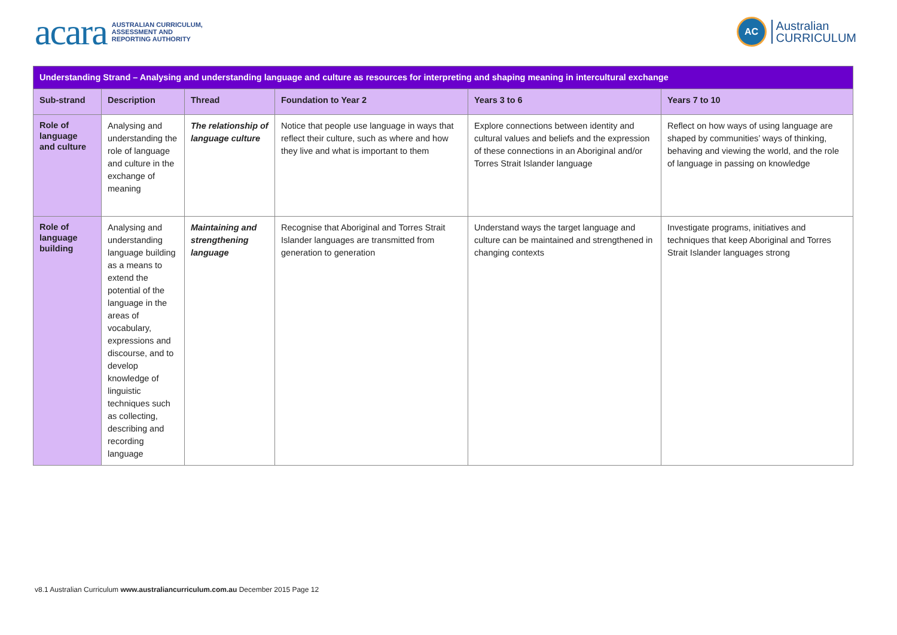acara AUSTRALIAN CURRICULUM,
ASSESSMENT AND
REPORTING AUTHORITY
AC Australian
CURRICULUM
| Understanding Strand – Analysing and understanding language and culture as resources for interpreting and shaping meaning in intercultural exchange | | | | | |
| Sub-strand | Description | Thread | Foundation to Year 2 | Years 3 to 6 | Years 7 to 10 |
| Role of language and culture | Analysing and understanding the role of language and culture in the exchange of meaning | The relationship of language culture | Notice that people use language in ways that reflect their culture, such as where and how they live and what is important to them | Explore connections between identity and cultural values and beliefs and the expression of these connections in an Aboriginal and/or Torres Strait Islander language | Reflect on how ways of using language are shaped by communities’ ways of thinking, behaving and viewing the world, and the role of language in passing on knowledge |
| Role of language building | Analysing and understanding language building as a means to extend the potential of the language in the areas of vocabulary, expressions and discourse, and to develop knowledge of linguistic techniques such as collecting, describing and recording language | Maintaining and strengthening language | Recognise that Aboriginal and Torres Strait Islander languages are transmitted from generation to generation | Understand ways the target language and culture can be maintained and strengthened in changing contexts | Investigate programs, initiatives and techniques that keep Aboriginal and Torres Strait Islander languages strong |
v8.1 Australian Curriculum www.australiancurriculum.com.au December 2015 Page 12